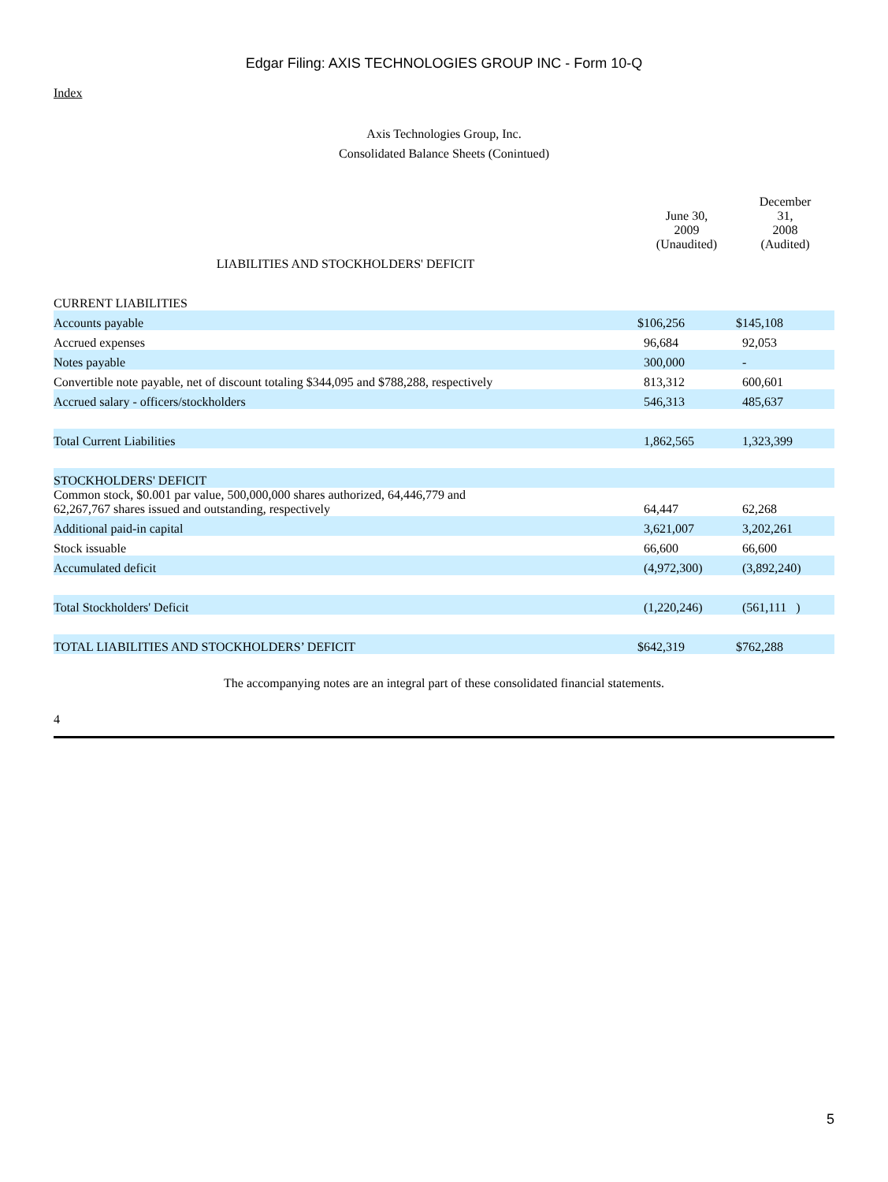Edgar Filing: AXIS TECHNOLOGIES GROUP INC - Form 10-Q
Index
Axis Technologies Group, Inc.
Consolidated Balance Sheets (Conintued)
| | June 30, 2009 (Unaudited) | December 31, 2008 (Audited) |
| LIABILITIES AND STOCKHOLDERS' DEFICIT | | |
| CURRENT LIABILITIES | | |
| Accounts payable | $106,256 | $145,108 |
| Accrued expenses | 96,684 | 92,053 |
| Notes payable | 300,000 | - |
| Convertible note payable, net of discount totaling $344,095 and $788,288, respectively | 813,312 | 600,601 |
| Accrued salary - officers/stockholders | 546,313 | 485,637 |
| Total Current Liabilities | 1,862,565 | 1,323,399 |
| STOCKHOLDERS' DEFICIT | | |
| Common stock, $0.001 par value, 500,000,000 shares authorized, 64,446,779 and 62,267,767 shares issued and outstanding, respectively | 64,447 | 62,268 |
| Additional paid-in capital | 3,621,007 | 3,202,261 |
| Stock issuable | 66,600 | 66,600 |
| Accumulated deficit | (4,972,300) | (3,892,240) |
| Total Stockholders' Deficit | (1,220,246) | (561,111 ) |
| TOTAL LIABILITIES AND STOCKHOLDERS’ DEFICIT | $642,319 | $762,288 |
The accompanying notes are an integral part of these consolidated financial statements.
4
5